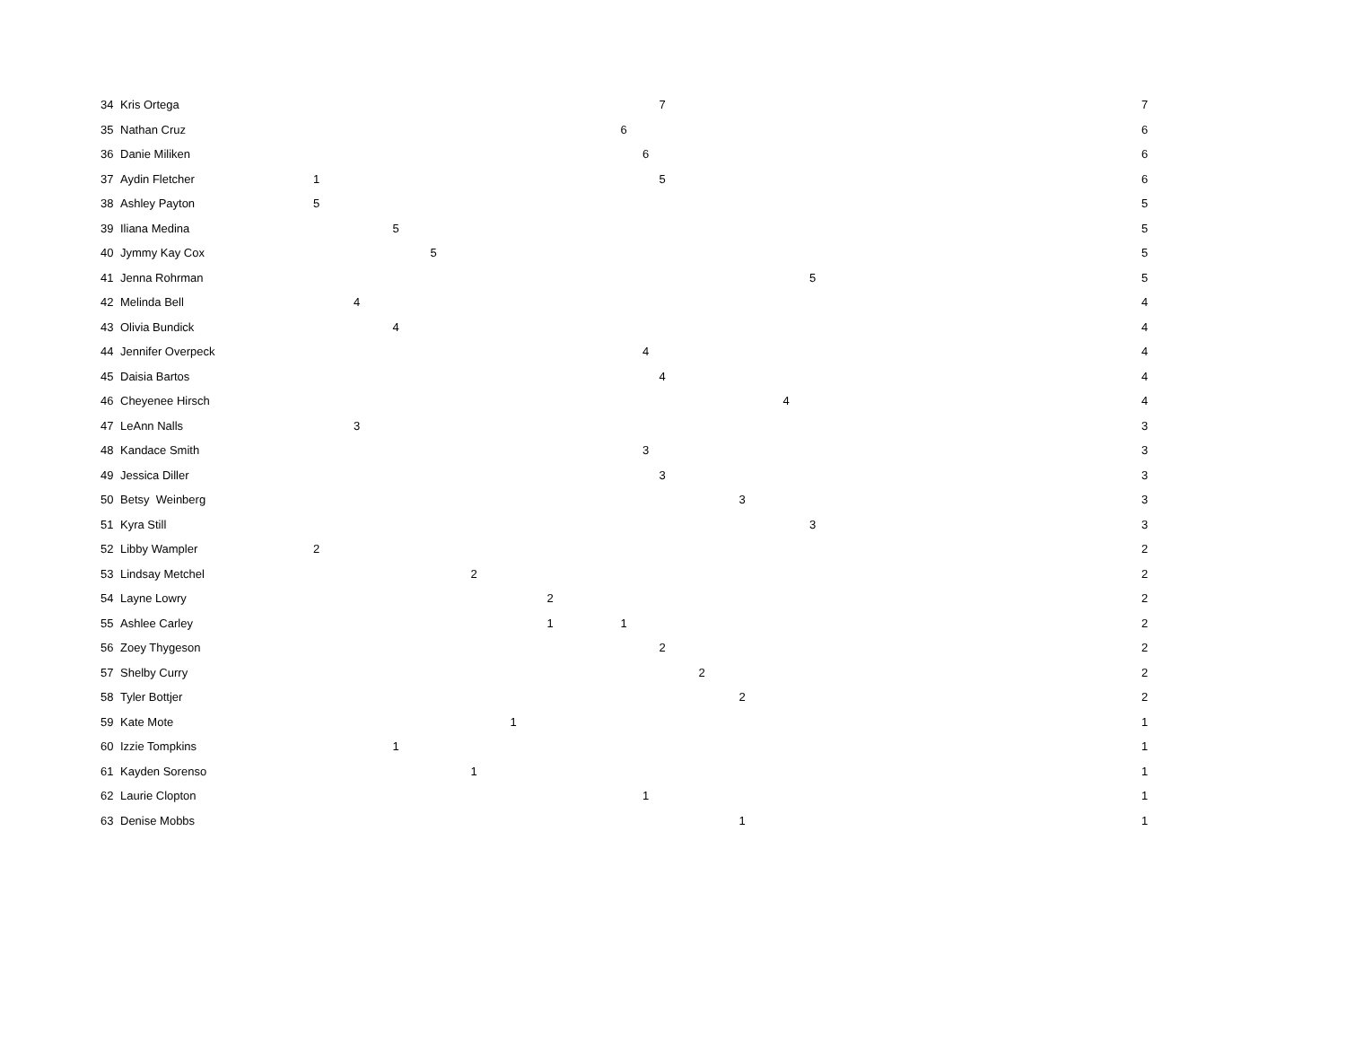| 34 | Kris Ortega | | | | | | | | | | 7 | | | | | 7 |
| 35 | Nathan Cruz | | | | | | | | | 6 | | | | | | 6 |
| 36 | Danie Miliken | | | | | | | | | | 6 | | | | | 6 |
| 37 | Aydin Fletcher | 1 | | | | | | | | | 5 | | | | | 6 |
| 38 | Ashley Payton | 5 | | | | | | | | | | | | | | 5 |
| 39 | Iliana Medina | | | 5 | | | | | | | | | | | | 5 |
| 40 | Jymmy Kay Cox | | | | 5 | | | | | | | | | | | 5 |
| 41 | Jenna Rohrman | | | | | | | | | | | | | | 5 | 5 |
| 42 | Melinda Bell | | 4 | | | | | | | | | | | | | 4 |
| 43 | Olivia Bundick | | | 4 | | | | | | | | | | | | 4 |
| 44 | Jennifer Overpeck | | | | | | | | | | 4 | | | | | 4 |
| 45 | Daisia Bartos | | | | | | | | | | 4 | | | | | 4 |
| 46 | Cheyenee Hirsch | | | | | | | | | | | | | 4 | | 4 |
| 47 | LeAnn Nalls | | 3 | | | | | | | | | | | | | 3 |
| 48 | Kandace Smith | | | | | | | | | | 3 | | | | | 3 |
| 49 | Jessica Diller | | | | | | | | | | 3 | | | | | 3 |
| 50 | Betsy Weinberg | | | | | | | | | | | | 3 | | | 3 |
| 51 | Kyra Still | | | | | | | | | | | | | | 3 | 3 |
| 52 | Libby Wampler | 2 | | | | | | | | | | | | | | 2 |
| 53 | Lindsay Metchel | | | | | 2 | | | | | | | | | | 2 |
| 54 | Layne Lowry | | | | | | | 2 | | | | | | | | 2 |
| 55 | Ashlee Carley | | | | | | | 1 | | 1 | | | | | | 2 |
| 56 | Zoey Thygeson | | | | | | | | | | 2 | | | | | 2 |
| 57 | Shelby Curry | | | | | | | | | | | 2 | | | | 2 |
| 58 | Tyler Bottjer | | | | | | | | | | | | 2 | | | 2 |
| 59 | Kate Mote | | | | | | 1 | | | | | | | | | 1 |
| 60 | Izzie Tompkins | | | 1 | | | | | | | | | | | | 1 |
| 61 | Kayden Sorenso | | | | | 1 | | | | | | | | | | 1 |
| 62 | Laurie Clopton | | | | | | | | | | 1 | | | | | 1 |
| 63 | Denise Mobbs | | | | | | | | | | | | 1 | | | 1 |